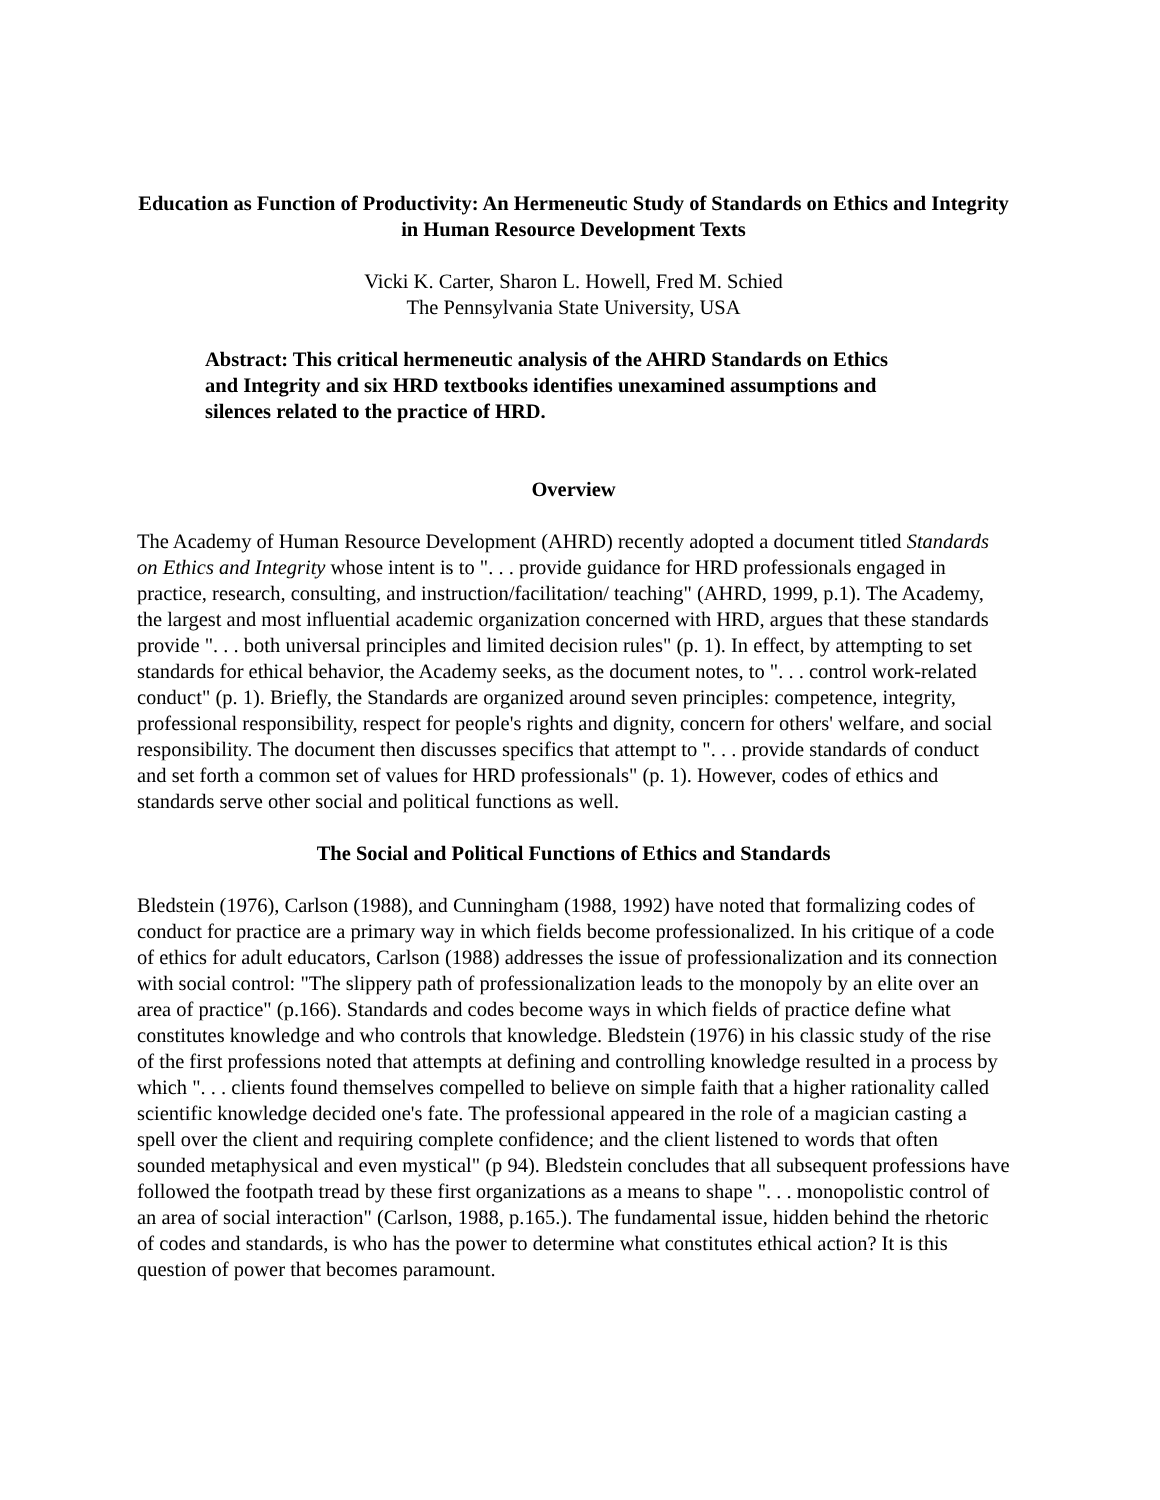Education as Function of Productivity: An Hermeneutic Study of Standards on Ethics and Integrity in Human Resource Development Texts
Vicki K. Carter, Sharon L. Howell, Fred M. Schied
The Pennsylvania State University, USA
Abstract: This critical hermeneutic analysis of the AHRD Standards on Ethics and Integrity and six HRD textbooks identifies unexamined assumptions and silences related to the practice of HRD.
Overview
The Academy of Human Resource Development (AHRD) recently adopted a document titled Standards on Ethics and Integrity whose intent is to ". . . provide guidance for HRD professionals engaged in practice, research, consulting, and instruction/facilitation/ teaching" (AHRD, 1999, p.1). The Academy, the largest and most influential academic organization concerned with HRD, argues that these standards provide ". . . both universal principles and limited decision rules" (p. 1). In effect, by attempting to set standards for ethical behavior, the Academy seeks, as the document notes, to ". . . control work-related conduct" (p. 1). Briefly, the Standards are organized around seven principles: competence, integrity, professional responsibility, respect for people's rights and dignity, concern for others' welfare, and social responsibility. The document then discusses specifics that attempt to ". . . provide standards of conduct and set forth a common set of values for HRD professionals" (p. 1). However, codes of ethics and standards serve other social and political functions as well.
The Social and Political Functions of Ethics and Standards
Bledstein (1976), Carlson (1988), and Cunningham (1988, 1992) have noted that formalizing codes of conduct for practice are a primary way in which fields become professionalized. In his critique of a code of ethics for adult educators, Carlson (1988) addresses the issue of professionalization and its connection with social control: "The slippery path of professionalization leads to the monopoly by an elite over an area of practice" (p.166). Standards and codes become ways in which fields of practice define what constitutes knowledge and who controls that knowledge. Bledstein (1976) in his classic study of the rise of the first professions noted that attempts at defining and controlling knowledge resulted in a process by which ". . . clients found themselves compelled to believe on simple faith that a higher rationality called scientific knowledge decided one's fate. The professional appeared in the role of a magician casting a spell over the client and requiring complete confidence; and the client listened to words that often sounded metaphysical and even mystical" (p 94). Bledstein concludes that all subsequent professions have followed the footpath tread by these first organizations as a means to shape ". . . monopolistic control of an area of social interaction" (Carlson, 1988, p.165.). The fundamental issue, hidden behind the rhetoric of codes and standards, is who has the power to determine what constitutes ethical action? It is this question of power that becomes paramount.